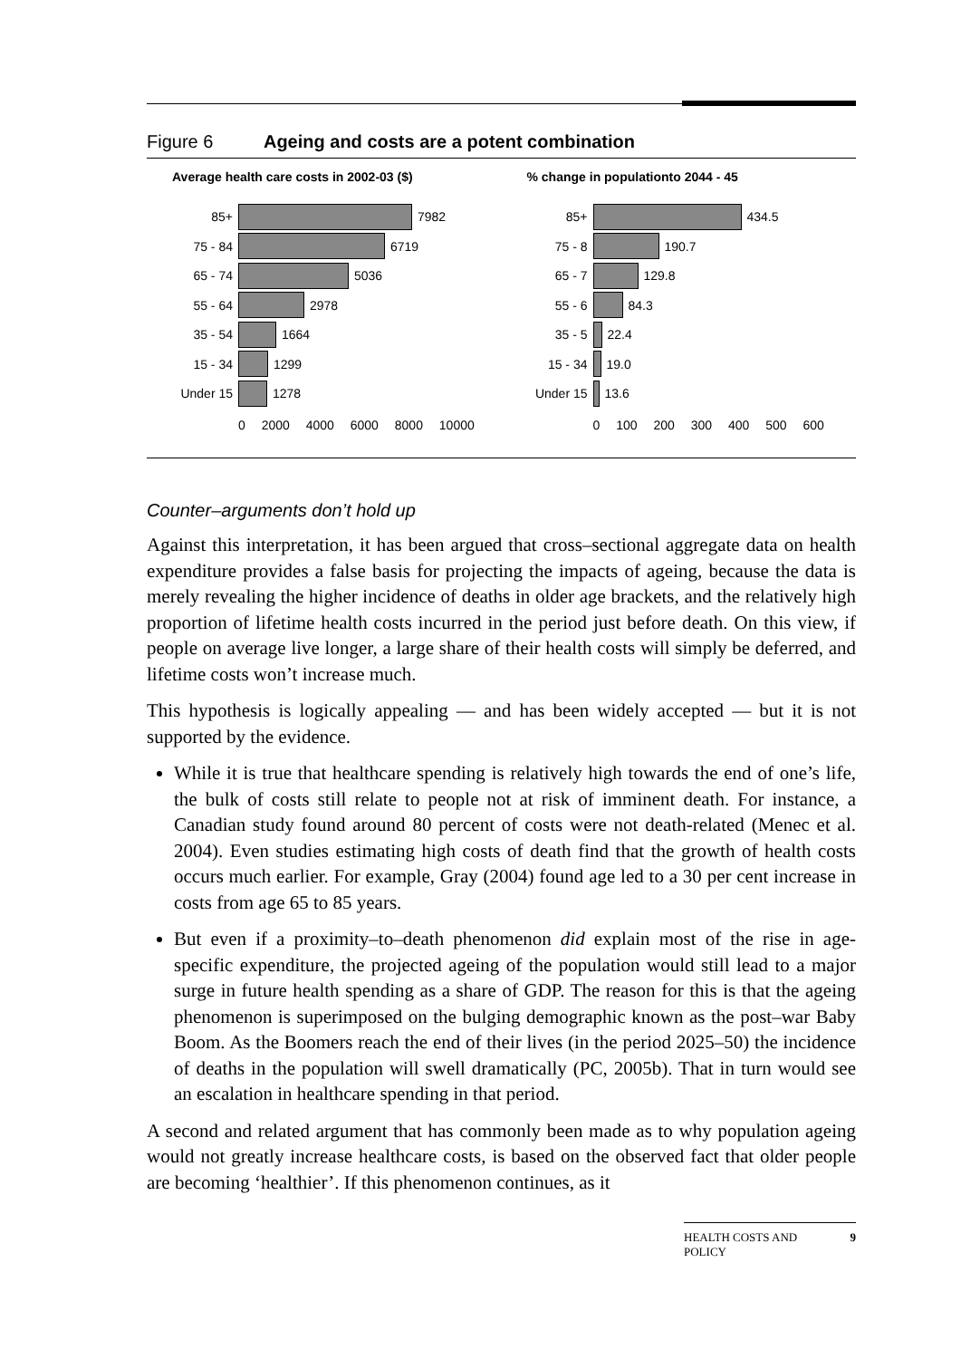Figure 6 Ageing and costs are a potent combination
Average health care costs in 2002-03 ($)
85+ 7982
75 - 84 6719
65 - 74 5036
55 - 64 2978
35 - 54 1664
15 - 34 1299
Under 15 1278
0 2000 4000 6000 8000 10000
% change in populationto 2044 - 45
85+ 434.5
75 - 8 190.7
65 - 7 129.8
55 - 6 84.3
35 - 5 22.4
15 - 34 19.0
Under 15 13.6
0 100 200 300 400 500 600
Counter–arguments don’t hold up
Against this interpretation, it has been argued that cross–sectional aggregate data on health expenditure provides a false basis for projecting the impacts of ageing, because the data is merely revealing the higher incidence of deaths in older age brackets, and the relatively high proportion of lifetime health costs incurred in the period just before death. On this view, if people on average live longer, a large share of their health costs will simply be deferred, and lifetime costs won’t increase much.
This hypothesis is logically appealing — and has been widely accepted — but it is not supported by the evidence.
While it is true that healthcare spending is relatively high towards the end of one’s life, the bulk of costs still relate to people not at risk of imminent death. For instance, a Canadian study found around 80 percent of costs were not death-related (Menec et al. 2004). Even studies estimating high costs of death find that the growth of health costs occurs much earlier. For example, Gray (2004) found age led to a 30 per cent increase in costs from age 65 to 85 years.
But even if a proximity–to–death phenomenon did explain most of the rise in age-specific expenditure, the projected ageing of the population would still lead to a major surge in future health spending as a share of GDP. The reason for this is that the ageing phenomenon is superimposed on the bulging demographic known as the post–war Baby Boom. As the Boomers reach the end of their lives (in the period 2025–50) the incidence of deaths in the population will swell dramatically (PC, 2005b). That in turn would see an escalation in healthcare spending in that period.
A second and related argument that has commonly been made as to why population ageing would not greatly increase healthcare costs, is based on the observed fact that older people are becoming ‘healthier’. If this phenomenon continues, as it
HEALTH COSTS AND
POLICY 9